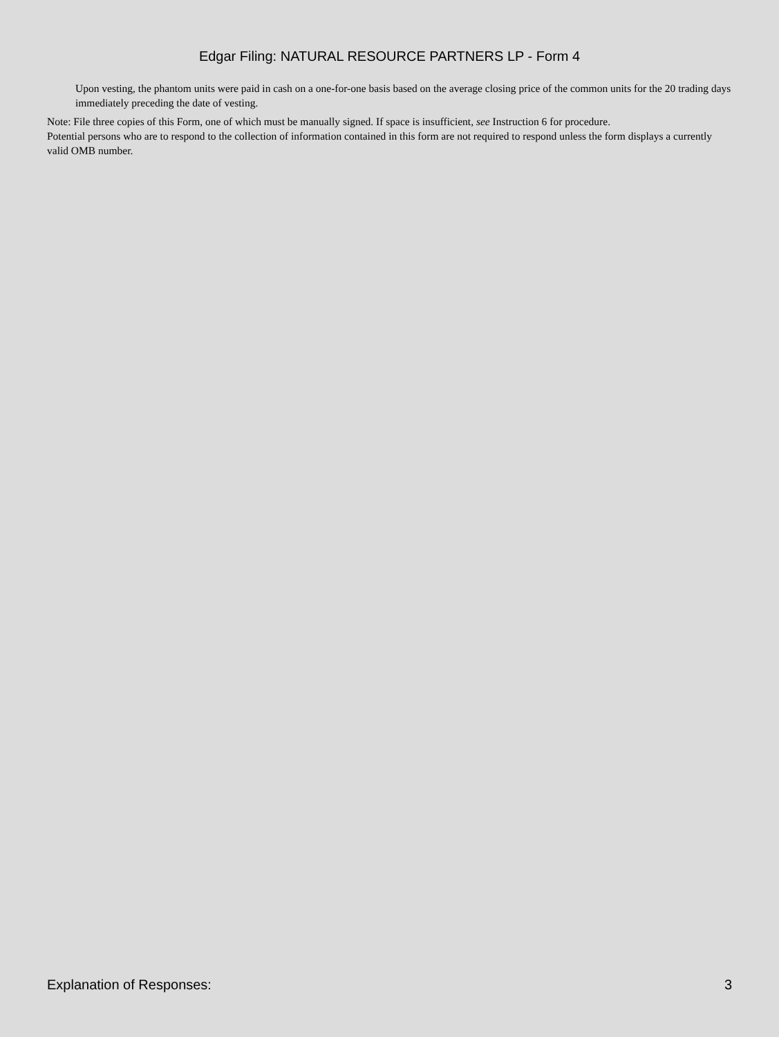Edgar Filing: NATURAL RESOURCE PARTNERS LP - Form 4
Upon vesting, the phantom units were paid in cash on a one-for-one basis based on the average closing price of the common units for the 20 trading days immediately preceding the date of vesting.
Note: File three copies of this Form, one of which must be manually signed. If space is insufficient, see Instruction 6 for procedure.
Potential persons who are to respond to the collection of information contained in this form are not required to respond unless the form displays a currently valid OMB number.
Explanation of Responses: 3